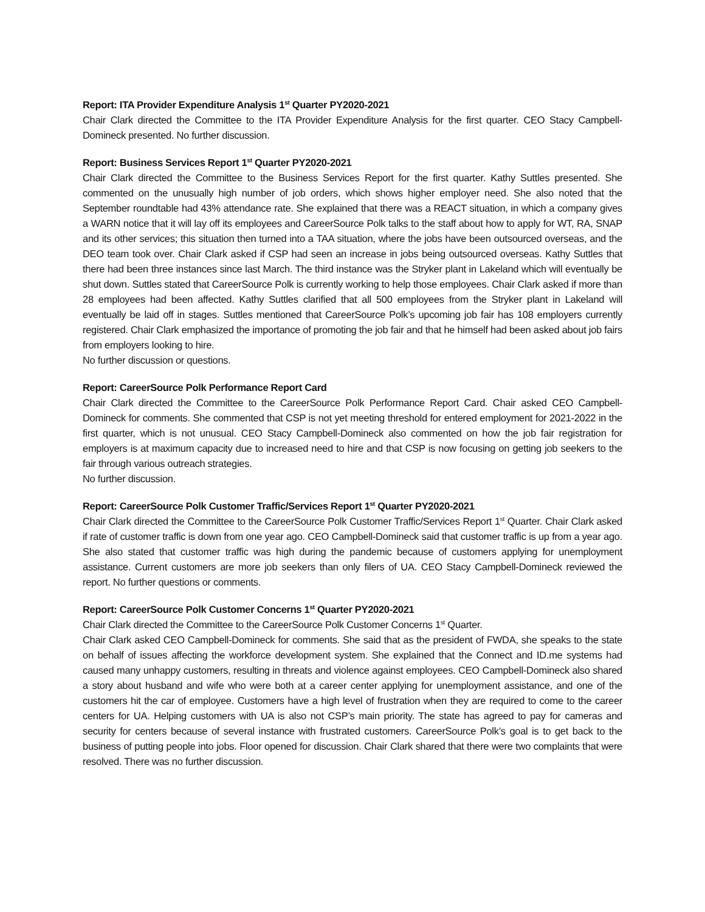Report: ITA Provider Expenditure Analysis 1<sup>st</sup> Quarter PY2020-2021
Chair Clark directed the Committee to the ITA Provider Expenditure Analysis for the first quarter. CEO Stacy Campbell-Domineck presented. No further discussion.
Report: Business Services Report 1<sup>st</sup> Quarter PY2020-2021
Chair Clark directed the Committee to the Business Services Report for the first quarter. Kathy Suttles presented. She commented on the unusually high number of job orders, which shows higher employer need. She also noted that the September roundtable had 43% attendance rate. She explained that there was a REACT situation, in which a company gives a WARN notice that it will lay off its employees and CareerSource Polk talks to the staff about how to apply for WT, RA, SNAP and its other services; this situation then turned into a TAA situation, where the jobs have been outsourced overseas, and the DEO team took over. Chair Clark asked if CSP had seen an increase in jobs being outsourced overseas. Kathy Suttles that there had been three instances since last March. The third instance was the Stryker plant in Lakeland which will eventually be shut down. Suttles stated that CareerSource Polk is currently working to help those employees. Chair Clark asked if more than 28 employees had been affected. Kathy Suttles clarified that all 500 employees from the Stryker plant in Lakeland will eventually be laid off in stages. Suttles mentioned that CareerSource Polk’s upcoming job fair has 108 employers currently registered. Chair Clark emphasized the importance of promoting the job fair and that he himself had been asked about job fairs from employers looking to hire.
No further discussion or questions.
Report: CareerSource Polk Performance Report Card
Chair Clark directed the Committee to the CareerSource Polk Performance Report Card. Chair asked CEO Campbell-Domineck for comments. She commented that CSP is not yet meeting threshold for entered employment for 2021-2022 in the first quarter, which is not unusual. CEO Stacy Campbell-Domineck also commented on how the job fair registration for employers is at maximum capacity due to increased need to hire and that CSP is now focusing on getting job seekers to the fair through various outreach strategies.
No further discussion.
Report: CareerSource Polk Customer Traffic/Services Report 1<sup>st</sup> Quarter PY2020-2021
Chair Clark directed the Committee to the CareerSource Polk Customer Traffic/Services Report 1<sup>st</sup> Quarter. Chair Clark asked if rate of customer traffic is down from one year ago. CEO Campbell-Domineck said that customer traffic is up from a year ago. She also stated that customer traffic was high during the pandemic because of customers applying for unemployment assistance. Current customers are more job seekers than only filers of UA. CEO Stacy Campbell-Domineck reviewed the report. No further questions or comments.
Report: CareerSource Polk Customer Concerns 1<sup>st</sup> Quarter PY2020-2021
Chair Clark directed the Committee to the CareerSource Polk Customer Concerns 1<sup>st</sup> Quarter.
Chair Clark asked CEO Campbell-Domineck for comments. She said that as the president of FWDA, she speaks to the state on behalf of issues affecting the workforce development system. She explained that the Connect and ID.me systems had caused many unhappy customers, resulting in threats and violence against employees. CEO Campbell-Domineck also shared a story about husband and wife who were both at a career center applying for unemployment assistance, and one of the customers hit the car of employee. Customers have a high level of frustration when they are required to come to the career centers for UA. Helping customers with UA is also not CSP’s main priority. The state has agreed to pay for cameras and security for centers because of several instance with frustrated customers. CareerSource Polk’s goal is to get back to the business of putting people into jobs. Floor opened for discussion. Chair Clark shared that there were two complaints that were resolved. There was no further discussion.